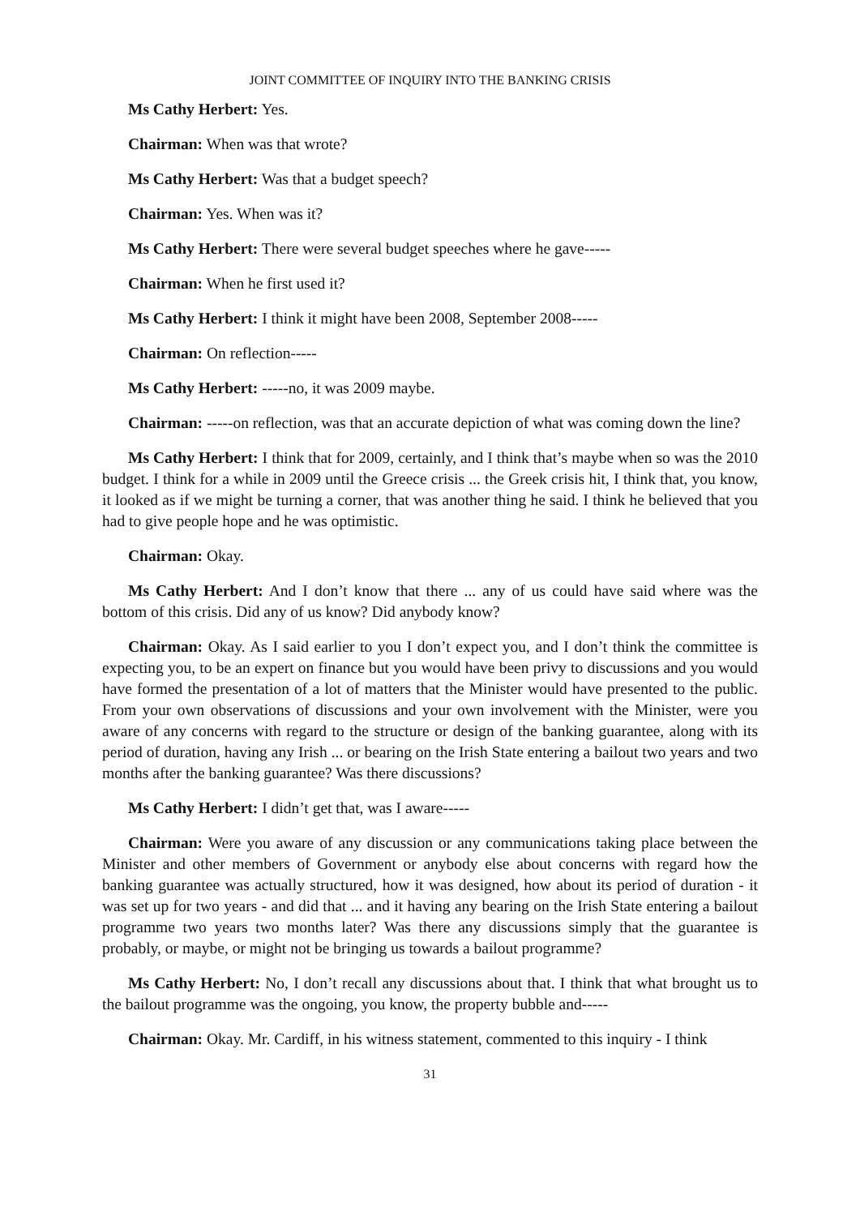JOINT COMMITTEE OF INQUIRY INTO THE BANKING CRISIS
Ms Cathy Herbert: Yes.
Chairman: When was that wrote?
Ms Cathy Herbert: Was that a budget speech?
Chairman: Yes. When was it?
Ms Cathy Herbert: There were several budget speeches where he gave-----
Chairman: When he first used it?
Ms Cathy Herbert: I think it might have been 2008, September 2008-----
Chairman: On reflection-----
Ms Cathy Herbert: -----no, it was 2009 maybe.
Chairman: -----on reflection, was that an accurate depiction of what was coming down the line?
Ms Cathy Herbert: I think that for 2009, certainly, and I think that’s maybe when so was the 2010 budget. I think for a while in 2009 until the Greece crisis ... the Greek crisis hit, I think that, you know, it looked as if we might be turning a corner, that was another thing he said. I think he believed that you had to give people hope and he was optimistic.
Chairman: Okay.
Ms Cathy Herbert: And I don’t know that there ... any of us could have said where was the bottom of this crisis. Did any of us know? Did anybody know?
Chairman: Okay. As I said earlier to you I don’t expect you, and I don’t think the committee is expecting you, to be an expert on finance but you would have been privy to discussions and you would have formed the presentation of a lot of matters that the Minister would have presented to the public. From your own observations of discussions and your own involvement with the Minister, were you aware of any concerns with regard to the structure or design of the banking guarantee, along with its period of duration, having any Irish ... or bearing on the Irish State entering a bailout two years and two months after the banking guarantee? Was there discussions?
Ms Cathy Herbert: I didn’t get that, was I aware-----
Chairman: Were you aware of any discussion or any communications taking place between the Minister and other members of Government or anybody else about concerns with regard how the banking guarantee was actually structured, how it was designed, how about its period of duration - it was set up for two years - and did that ... and it having any bearing on the Irish State entering a bailout programme two years two months later? Was there any discussions simply that the guarantee is probably, or maybe, or might not be bringing us towards a bailout programme?
Ms Cathy Herbert: No, I don’t recall any discussions about that. I think that what brought us to the bailout programme was the ongoing, you know, the property bubble and-----
Chairman: Okay. Mr. Cardiff, in his witness statement, commented to this inquiry - I think
31